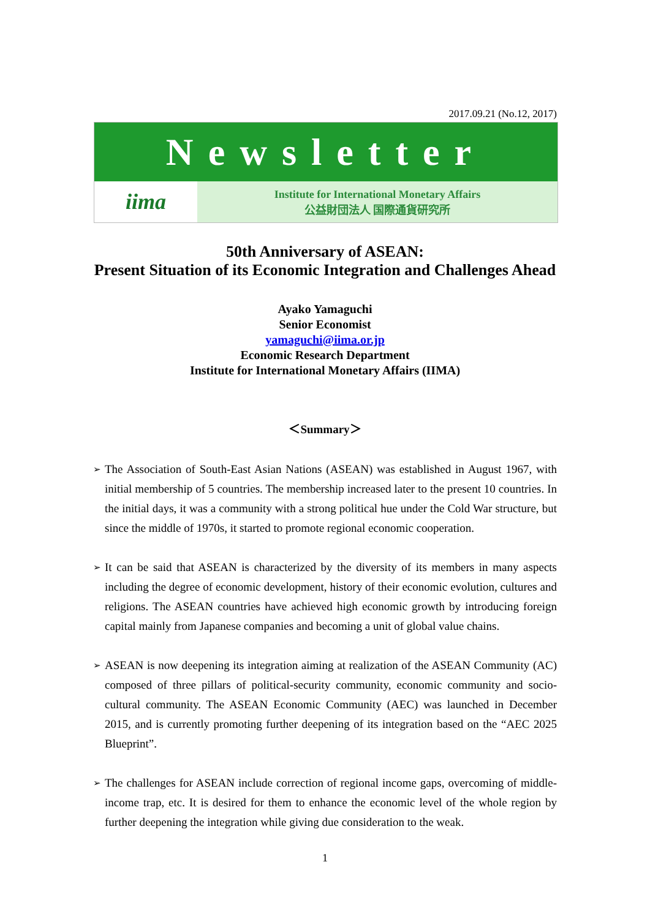2017.09.21 (No.12, 2017)
Newsletter
iima
Institute for International Monetary Affairs
公益財団法人 国際通貨研究所
50th Anniversary of ASEAN:
Present Situation of its Economic Integration and Challenges Ahead
Ayako Yamaguchi
Senior Economist
yamaguchi@iima.or.jp
Economic Research Department
Institute for International Monetary Affairs (IIMA)
＜Summary＞
➢ The Association of South-East Asian Nations (ASEAN) was established in August 1967, with initial membership of 5 countries. The membership increased later to the present 10 countries. In the initial days, it was a community with a strong political hue under the Cold War structure, but since the middle of 1970s, it started to promote regional economic cooperation.
➢ It can be said that ASEAN is characterized by the diversity of its members in many aspects including the degree of economic development, history of their economic evolution, cultures and religions. The ASEAN countries have achieved high economic growth by introducing foreign capital mainly from Japanese companies and becoming a unit of global value chains.
➢ ASEAN is now deepening its integration aiming at realization of the ASEAN Community (AC) composed of three pillars of political-security community, economic community and socio-cultural community. The ASEAN Economic Community (AEC) was launched in December 2015, and is currently promoting further deepening of its integration based on the “AEC 2025 Blueprint”.
➢ The challenges for ASEAN include correction of regional income gaps, overcoming of middle-income trap, etc. It is desired for them to enhance the economic level of the whole region by further deepening the integration while giving due consideration to the weak.
1